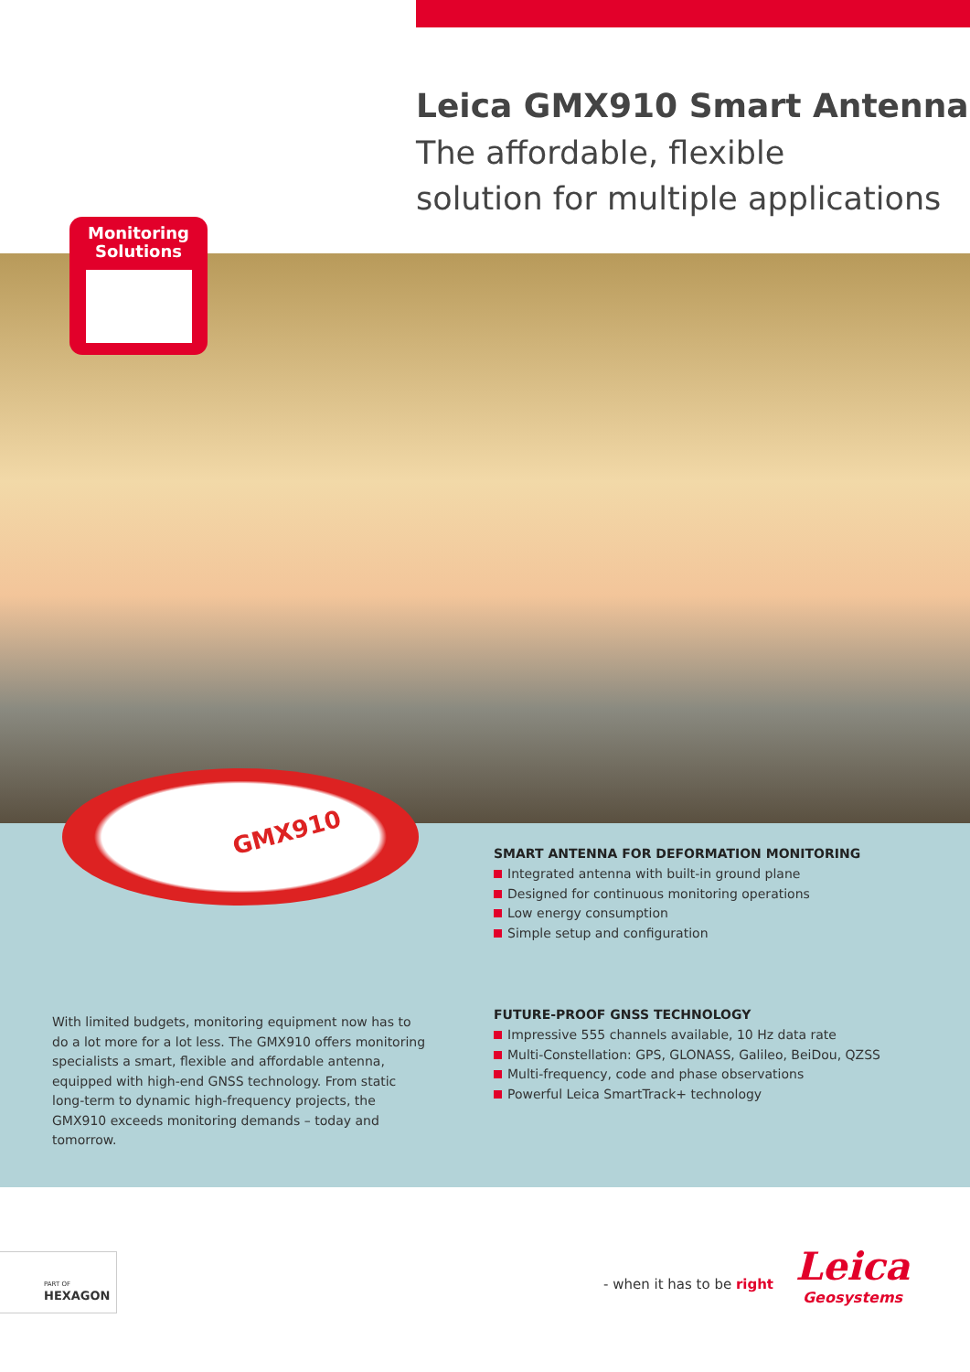Leica GMX910 Smart Antenna
The affordable, flexible
solution for multiple applications
Monitoring
Solutions
GMX910
SMART ANTENNA FOR DEFORMATION MONITORING
Integrated antenna with built-in ground plane
Designed for continuous monitoring operations
Low energy consumption
Simple setup and configuration
FUTURE-PROOF GNSS TECHNOLOGY
Impressive 555 channels available, 10 Hz data rate
Multi-Constellation: GPS, GLONASS, Galileo, BeiDou, QZSS
Multi-frequency, code and phase observations
Powerful Leica SmartTrack+ technology
With limited budgets, monitoring equipment now has to do a lot more for a lot less. The GMX910 offers monitoring specialists a smart, flexible and affordable antenna, equipped with high-end GNSS technology. From static long-term to dynamic high-frequency projects, the GMX910 exceeds monitoring demands – today and tomorrow.
PART OF
HEXAGON
- when it has to be right
Leica
Geosystems